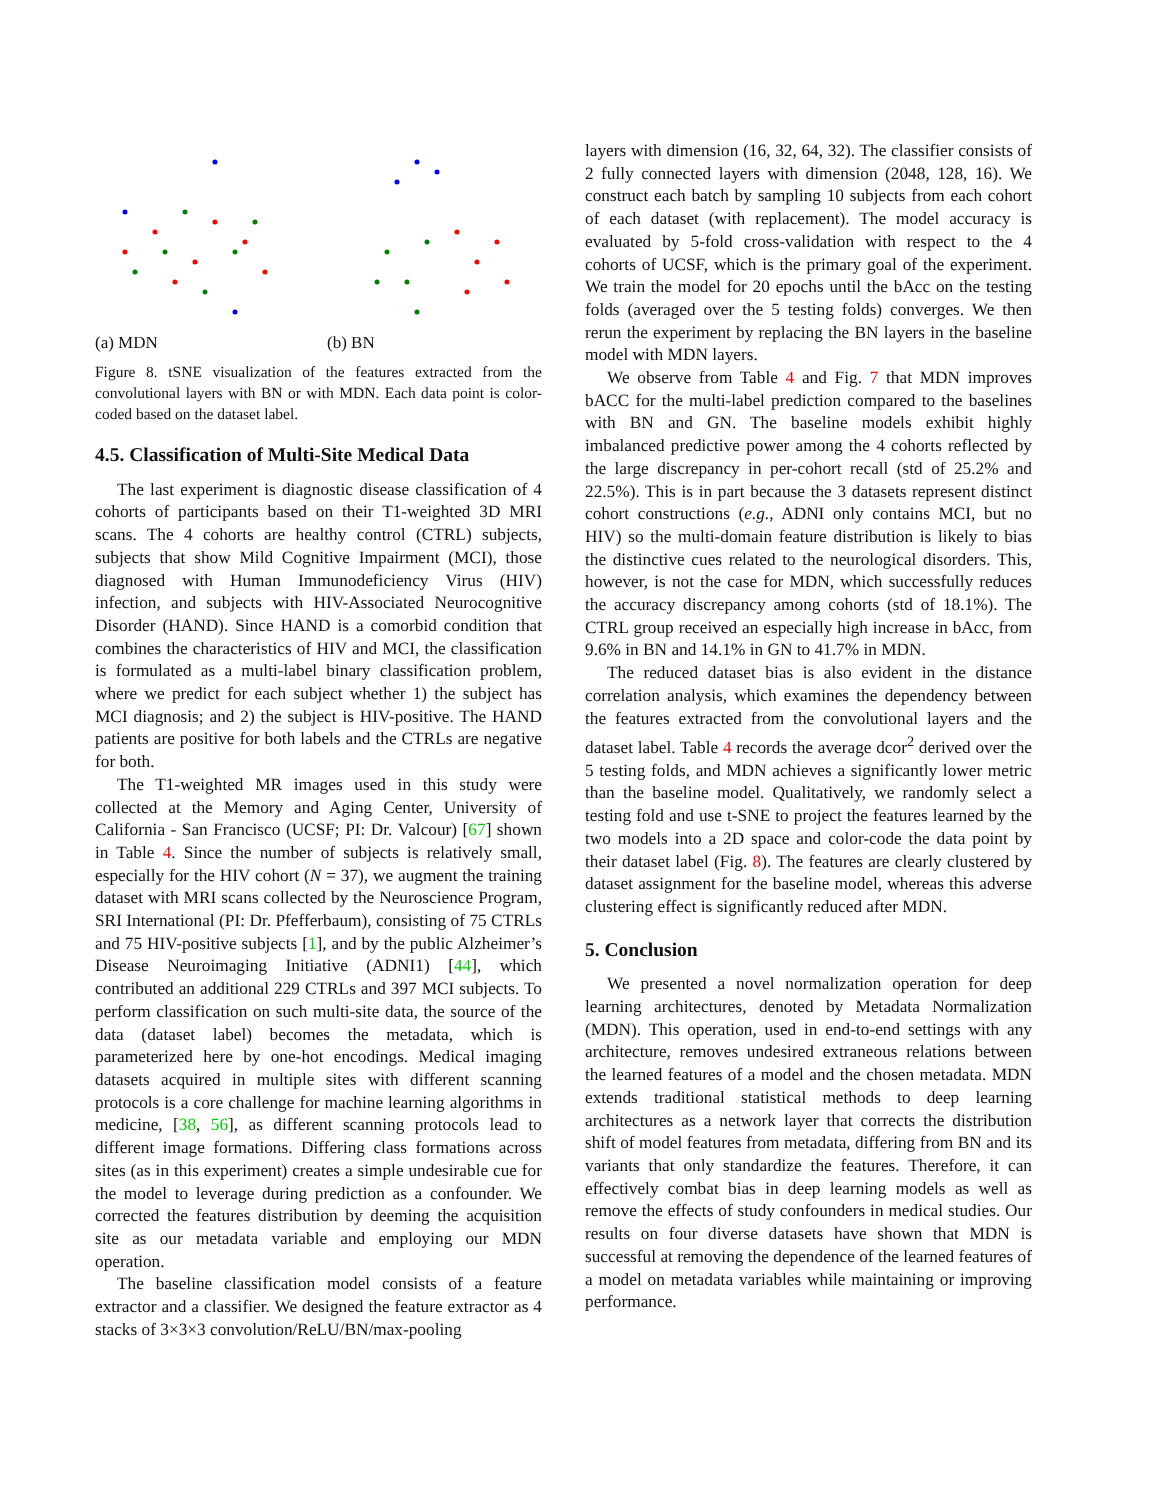(a) MDN (b) BN
Figure 8. tSNE visualization of the features extracted from the convolutional layers with BN or with MDN. Each data point is color-coded based on the dataset label.
4.5. Classification of Multi-Site Medical Data
The last experiment is diagnostic disease classification of 4 cohorts of participants based on their T1-weighted 3D MRI scans. The 4 cohorts are healthy control (CTRL) subjects, subjects that show Mild Cognitive Impairment (MCI), those diagnosed with Human Immunodeficiency Virus (HIV) infection, and subjects with HIV-Associated Neurocognitive Disorder (HAND). Since HAND is a comorbid condition that combines the characteristics of HIV and MCI, the classification is formulated as a multi-label binary classification problem, where we predict for each subject whether 1) the subject has MCI diagnosis; and 2) the subject is HIV-positive. The HAND patients are positive for both labels and the CTRLs are negative for both.
The T1-weighted MR images used in this study were collected at the Memory and Aging Center, University of California - San Francisco (UCSF; PI: Dr. Valcour) [67] shown in Table 4. Since the number of subjects is relatively small, especially for the HIV cohort (N = 37), we augment the training dataset with MRI scans collected by the Neuroscience Program, SRI International (PI: Dr. Pfefferbaum), consisting of 75 CTRLs and 75 HIV-positive subjects [1], and by the public Alzheimer’s Disease Neuroimaging Initiative (ADNI1) [44], which contributed an additional 229 CTRLs and 397 MCI subjects. To perform classification on such multi-site data, the source of the data (dataset label) becomes the metadata, which is parameterized here by one-hot encodings. Medical imaging datasets acquired in multiple sites with different scanning protocols is a core challenge for machine learning algorithms in medicine, [38, 56], as different scanning protocols lead to different image formations. Differing class formations across sites (as in this experiment) creates a simple undesirable cue for the model to leverage during prediction as a confounder. We corrected the features distribution by deeming the acquisition site as our metadata variable and employing our MDN operation.
The baseline classification model consists of a feature extractor and a classifier. We designed the feature extractor as 4 stacks of 3×3×3 convolution/ReLU/BN/max-pooling
layers with dimension (16, 32, 64, 32). The classifier consists of 2 fully connected layers with dimension (2048, 128, 16). We construct each batch by sampling 10 subjects from each cohort of each dataset (with replacement). The model accuracy is evaluated by 5-fold cross-validation with respect to the 4 cohorts of UCSF, which is the primary goal of the experiment. We train the model for 20 epochs until the bAcc on the testing folds (averaged over the 5 testing folds) converges. We then rerun the experiment by replacing the BN layers in the baseline model with MDN layers.
We observe from Table 4 and Fig. 7 that MDN improves bACC for the multi-label prediction compared to the baselines with BN and GN. The baseline models exhibit highly imbalanced predictive power among the 4 cohorts reflected by the large discrepancy in per-cohort recall (std of 25.2% and 22.5%). This is in part because the 3 datasets represent distinct cohort constructions (e.g., ADNI only contains MCI, but no HIV) so the multi-domain feature distribution is likely to bias the distinctive cues related to the neurological disorders. This, however, is not the case for MDN, which successfully reduces the accuracy discrepancy among cohorts (std of 18.1%). The CTRL group received an especially high increase in bAcc, from 9.6% in BN and 14.1% in GN to 41.7% in MDN.
The reduced dataset bias is also evident in the distance correlation analysis, which examines the dependency between the features extracted from the convolutional layers and the dataset label. Table 4 records the average dcor<sup>2</sup> derived over the 5 testing folds, and MDN achieves a significantly lower metric than the baseline model. Qualitatively, we randomly select a testing fold and use t-SNE to project the features learned by the two models into a 2D space and color-code the data point by their dataset label (Fig. 8). The features are clearly clustered by dataset assignment for the baseline model, whereas this adverse clustering effect is significantly reduced after MDN.
5. Conclusion
We presented a novel normalization operation for deep learning architectures, denoted by Metadata Normalization (MDN). This operation, used in end-to-end settings with any architecture, removes undesired extraneous relations between the learned features of a model and the chosen metadata. MDN extends traditional statistical methods to deep learning architectures as a network layer that corrects the distribution shift of model features from metadata, differing from BN and its variants that only standardize the features. Therefore, it can effectively combat bias in deep learning models as well as remove the effects of study confounders in medical studies. Our results on four diverse datasets have shown that MDN is successful at removing the dependence of the learned features of a model on metadata variables while maintaining or improving performance.